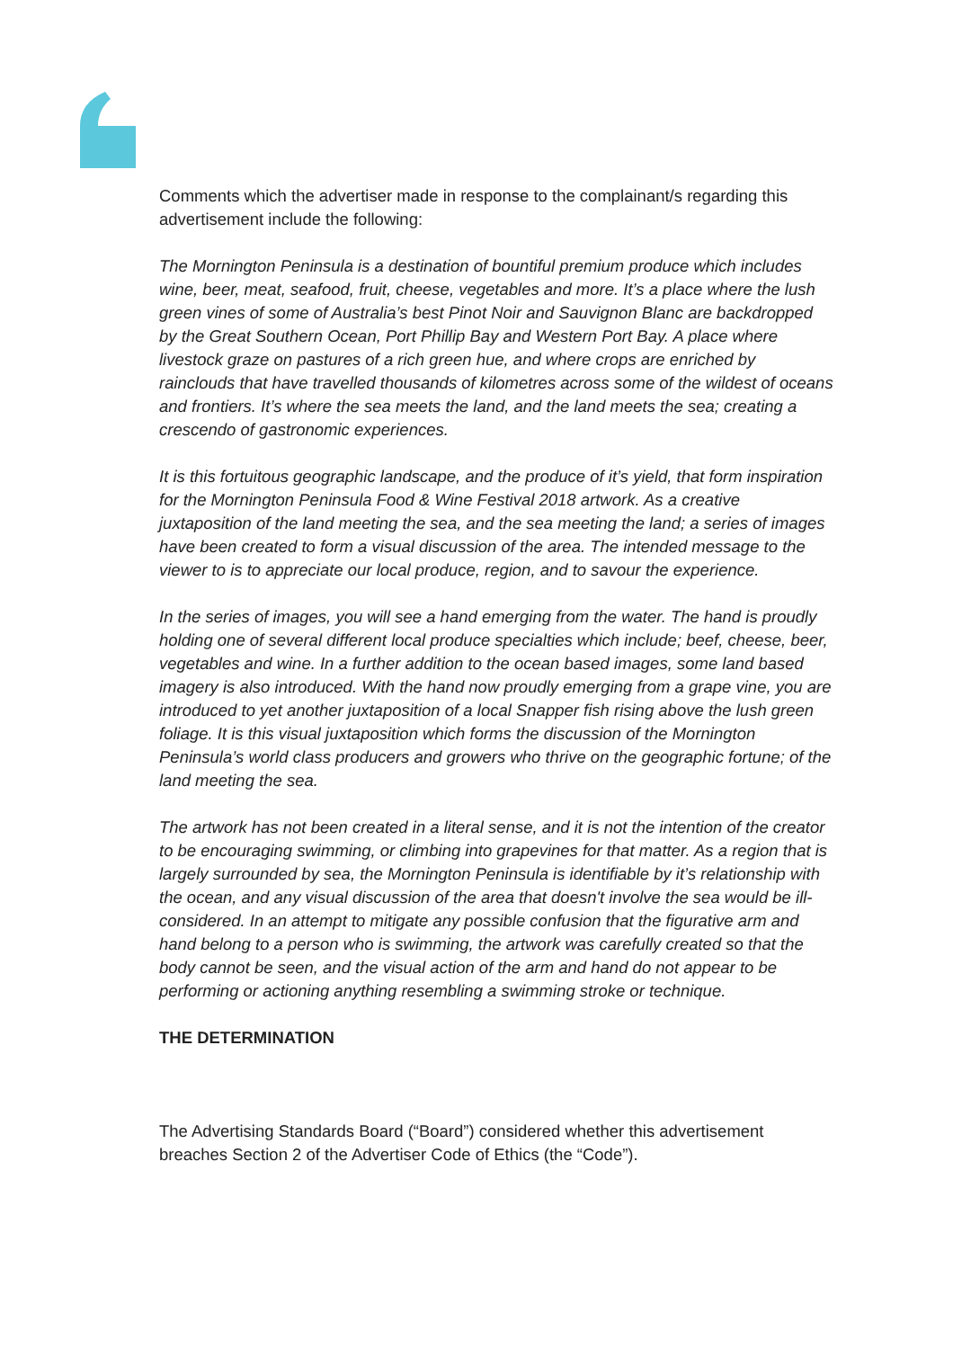Comments which the advertiser made in response to the complainant/s regarding this advertisement include the following:
The Mornington Peninsula is a destination of bountiful premium produce which includes wine, beer, meat, seafood, fruit, cheese, vegetables and more. It’s a place where the lush green vines of some of Australia’s best Pinot Noir and Sauvignon Blanc are backdropped by the Great Southern Ocean, Port Phillip Bay and Western Port Bay. A place where livestock graze on pastures of a rich green hue, and where crops are enriched by rainclouds that have travelled thousands of kilometres across some of the wildest of oceans and frontiers. It’s where the sea meets the land, and the land meets the sea; creating a crescendo of gastronomic experiences.
It is this fortuitous geographic landscape, and the produce of it’s yield, that form inspiration for the Mornington Peninsula Food & Wine Festival 2018 artwork. As a creative juxtaposition of the land meeting the sea, and the sea meeting the land; a series of images have been created to form a visual discussion of the area. The intended message to the viewer to is to appreciate our local produce, region, and to savour the experience.
In the series of images, you will see a hand emerging from the water. The hand is proudly holding one of several different local produce specialties which include; beef, cheese, beer, vegetables and wine. In a further addition to the ocean based images, some land based imagery is also introduced. With the hand now proudly emerging from a grape vine, you are introduced to yet another juxtaposition of a local Snapper fish rising above the lush green foliage. It is this visual juxtaposition which forms the discussion of the Mornington Peninsula’s world class producers and growers who thrive on the geographic fortune; of the land meeting the sea.
The artwork has not been created in a literal sense, and it is not the intention of the creator to be encouraging swimming, or climbing into grapevines for that matter. As a region that is largely surrounded by sea, the Mornington Peninsula is identifiable by it’s relationship with the ocean, and any visual discussion of the area that doesn't involve the sea would be ill-considered. In an attempt to mitigate any possible confusion that the figurative arm and hand belong to a person who is swimming, the artwork was carefully created so that the body cannot be seen, and the visual action of the arm and hand do not appear to be performing or actioning anything resembling a swimming stroke or technique.
THE DETERMINATION
The Advertising Standards Board (“Board”) considered whether this advertisement breaches Section 2 of the Advertiser Code of Ethics (the “Code”).